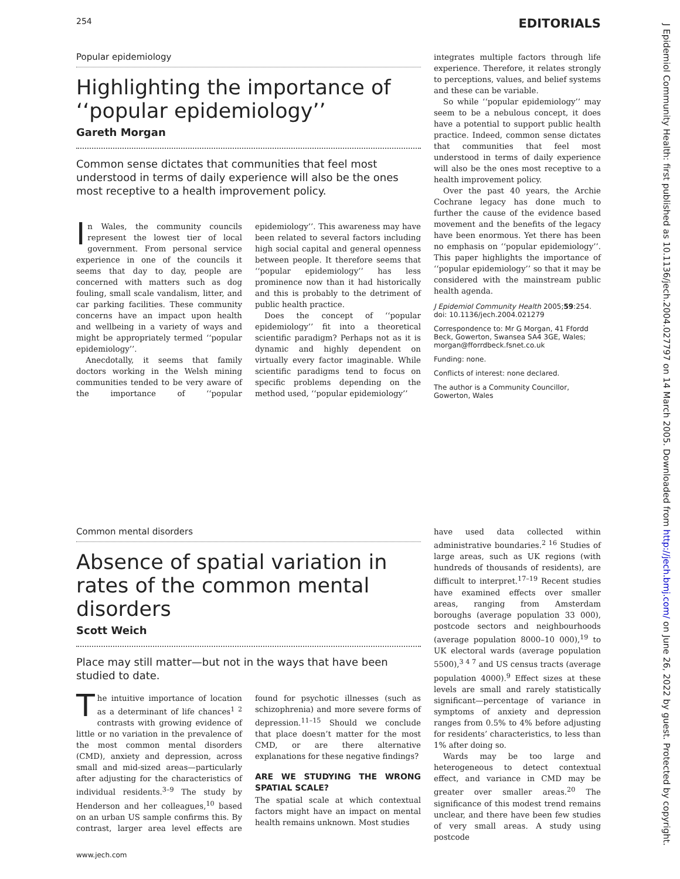254 EDITORIALS
J Epidemiol Community Health: first published as 10.1136/jech.2004.027797 on 14 March 2005. Downloaded from http://jech.bmj.com/ on June 26, 2022 by guest. Protected by copyright.
Popular epidemiology
Highlighting the importance of ‘‘popular epidemiology’’
Gareth Morgan
Common sense dictates that communities that feel most understood in terms of daily experience will also be the ones most receptive to a health improvement policy.
In Wales, the community councils represent the lowest tier of local government. From personal service experience in one of the councils it seems that day to day, people are concerned with matters such as dog fouling, small scale vandalism, litter, and car parking facilities. These community concerns have an impact upon health and wellbeing in a variety of ways and might be appropriately termed ‘‘popular epidemiology’’.
Anecdotally, it seems that family doctors working in the Welsh mining communities tended to be very aware of the importance of ‘‘popular epidemiology’’. This awareness may have been related to several factors including high social capital and general openness between people. It therefore seems that ‘‘popular epidemiology’’ has less prominence now than it had historically and this is probably to the detriment of public health practice.
Does the concept of ‘‘popular epidemiology’’ fit into a theoretical scientific paradigm? Perhaps not as it is dynamic and highly dependent on virtually every factor imaginable. While scientific paradigms tend to focus on specific problems depending on the method used, ‘‘popular epidemiology’’
integrates multiple factors through life experience. Therefore, it relates strongly to perceptions, values, and belief systems and these can be variable.
So while ‘‘popular epidemiology’’ may seem to be a nebulous concept, it does have a potential to support public health practice. Indeed, common sense dictates that communities that feel most understood in terms of daily experience will also be the ones most receptive to a health improvement policy.
Over the past 40 years, the Archie Cochrane legacy has done much to further the cause of the evidence based movement and the benefits of the legacy have been enormous. Yet there has been no emphasis on ‘‘popular epidemiology’’. This paper highlights the importance of ‘‘popular epidemiology’’ so that it may be considered with the mainstream public health agenda.
J Epidemiol Community Health 2005;59:254. doi: 10.1136/jech.2004.021279
Correspondence to: Mr G Morgan, 41 Ffordd Beck, Gowerton, Swansea SA4 3GE, Wales; morgan@fforrdbeck.fsnet.co.uk
Funding: none.
Conflicts of interest: none declared.
The author is a Community Councillor, Gowerton, Wales
Common mental disorders
Absence of spatial variation in rates of the common mental disorders
Scott Weich
Place may still matter—but not in the ways that have been studied to date.
The intuitive importance of location as a determinant of life chances<sup>1 2</sup> contrasts with growing evidence of little or no variation in the prevalence of the most common mental disorders (CMD), anxiety and depression, across small and mid-sized areas—particularly after adjusting for the characteristics of individual residents.<sup>3–9</sup> The study by Henderson and her colleagues,<sup>10</sup> based on an urban US sample confirms this. By contrast, larger area level effects are found for psychotic illnesses (such as schizophrenia) and more severe forms of depression.<sup>11–15</sup> Should we conclude that place doesn’t matter for the most CMD, or are there alternative explanations for these negative findings?
ARE WE STUDYING THE WRONG SPATIAL SCALE?
The spatial scale at which contextual factors might have an impact on mental health remains unknown. Most studies
have used data collected within administrative boundaries.<sup>2 16</sup> Studies of large areas, such as UK regions (with hundreds of thousands of residents), are difficult to interpret.<sup>17–19</sup> Recent studies have examined effects over smaller areas, ranging from Amsterdam boroughs (average population 33 000), postcode sectors and neighbourhoods (average population 8000–10 000),<sup>19</sup> to UK electoral wards (average population 5500),<sup>3 4 7</sup> and US census tracts (average population 4000).<sup>9</sup> Effect sizes at these levels are small and rarely statistically significant—percentage of variance in symptoms of anxiety and depression ranges from 0.5% to 4% before adjusting for residents’ characteristics, to less than 1% after doing so.
Wards may be too large and heterogeneous to detect contextual effect, and variance in CMD may be greater over smaller areas.<sup>20</sup> The significance of this modest trend remains unclear, and there have been few studies of very small areas. A study using postcode
www.jech.com